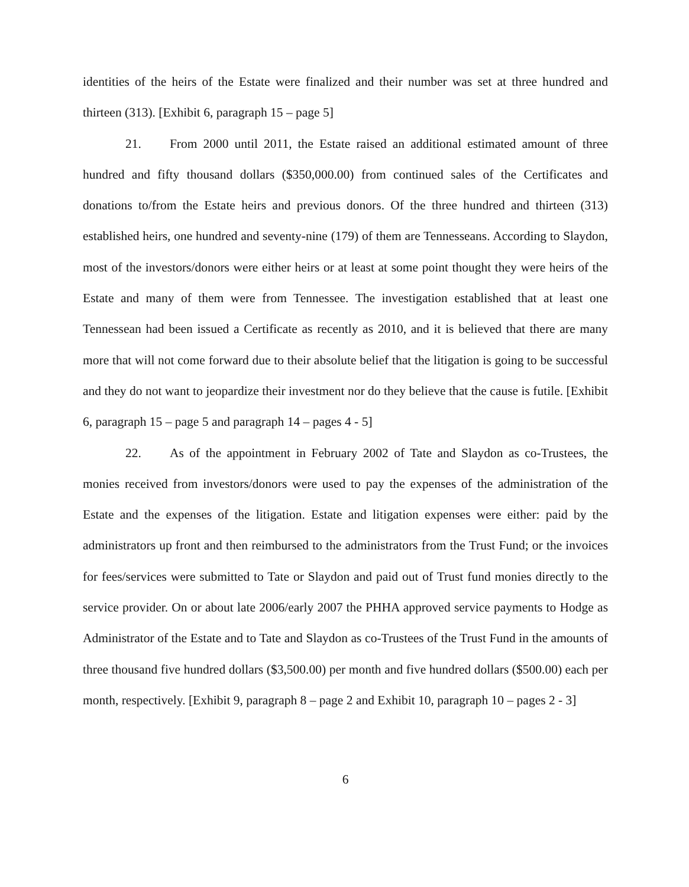identities of the heirs of the Estate were finalized and their number was set at three hundred and thirteen (313). [Exhibit 6, paragraph 15 – page 5]
21. From 2000 until 2011, the Estate raised an additional estimated amount of three hundred and fifty thousand dollars ($350,000.00) from continued sales of the Certificates and donations to/from the Estate heirs and previous donors. Of the three hundred and thirteen (313) established heirs, one hundred and seventy-nine (179) of them are Tennesseans. According to Slaydon, most of the investors/donors were either heirs or at least at some point thought they were heirs of the Estate and many of them were from Tennessee. The investigation established that at least one Tennessean had been issued a Certificate as recently as 2010, and it is believed that there are many more that will not come forward due to their absolute belief that the litigation is going to be successful and they do not want to jeopardize their investment nor do they believe that the cause is futile. [Exhibit 6, paragraph 15 – page 5 and paragraph 14 – pages 4 - 5]
22. As of the appointment in February 2002 of Tate and Slaydon as co-Trustees, the monies received from investors/donors were used to pay the expenses of the administration of the Estate and the expenses of the litigation. Estate and litigation expenses were either: paid by the administrators up front and then reimbursed to the administrators from the Trust Fund; or the invoices for fees/services were submitted to Tate or Slaydon and paid out of Trust fund monies directly to the service provider. On or about late 2006/early 2007 the PHHA approved service payments to Hodge as Administrator of the Estate and to Tate and Slaydon as co-Trustees of the Trust Fund in the amounts of three thousand five hundred dollars ($3,500.00) per month and five hundred dollars ($500.00) each per month, respectively. [Exhibit 9, paragraph 8 – page 2 and Exhibit 10, paragraph 10 – pages 2 - 3]
6